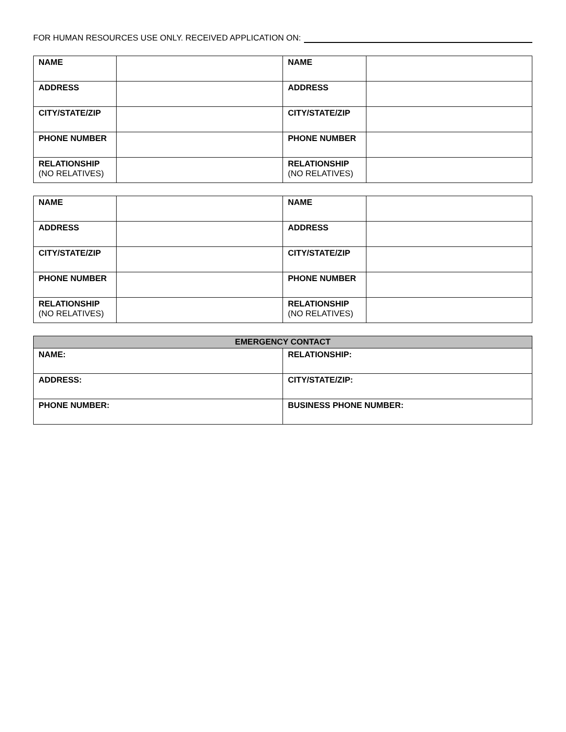FOR HUMAN RESOURCES USE ONLY. RECEIVED APPLICATION ON:
| NAME | | NAME | |
| ADDRESS | | ADDRESS | |
| CITY/STATE/ZIP | | CITY/STATE/ZIP | |
| PHONE NUMBER | | PHONE NUMBER | |
| RELATIONSHIP (NO RELATIVES) | | RELATIONSHIP (NO RELATIVES) | |
| NAME | | NAME | |
| ADDRESS | | ADDRESS | |
| CITY/STATE/ZIP | | CITY/STATE/ZIP | |
| PHONE NUMBER | | PHONE NUMBER | |
| RELATIONSHIP (NO RELATIVES) | | RELATIONSHIP (NO RELATIVES) | |
| EMERGENCY CONTACT | |
| --- | --- |
| NAME: | RELATIONSHIP: |
| ADDRESS: | CITY/STATE/ZIP: |
| PHONE NUMBER: | BUSINESS PHONE NUMBER: |